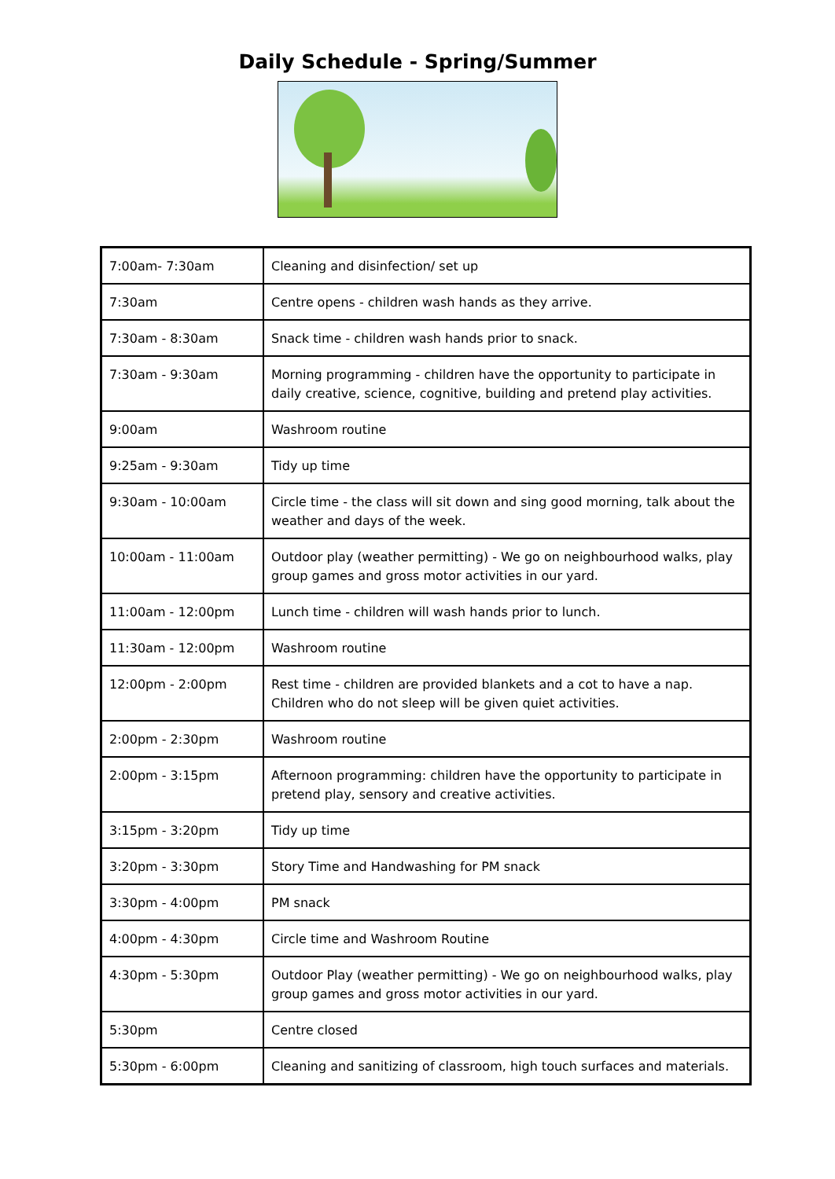Daily Schedule - Spring/Summer
| 7:00am- 7:30am | Cleaning and disinfection/ set up |
| 7:30am | Centre opens - children wash hands as they arrive. |
| 7:30am - 8:30am | Snack time - children wash hands prior to snack. |
| 7:30am - 9:30am | Morning programming - children have the opportunity to participate in daily creative, science, cognitive, building and pretend play activities. |
| 9:00am | Washroom routine |
| 9:25am - 9:30am | Tidy up time |
| 9:30am - 10:00am | Circle time - the class will sit down and sing good morning, talk about the weather and days of the week. |
| 10:00am - 11:00am | Outdoor play (weather permitting) - We go on neighbourhood walks, play group games and gross motor activities in our yard. |
| 11:00am - 12:00pm | Lunch time - children will wash hands prior to lunch. |
| 11:30am - 12:00pm | Washroom routine |
| 12:00pm - 2:00pm | Rest time - children are provided blankets and a cot to have a nap. Children who do not sleep will be given quiet activities. |
| 2:00pm - 2:30pm | Washroom routine |
| 2:00pm - 3:15pm | Afternoon programming: children have the opportunity to participate in pretend play, sensory and creative activities. |
| 3:15pm - 3:20pm | Tidy up time |
| 3:20pm - 3:30pm | Story Time and Handwashing for PM snack |
| 3:30pm - 4:00pm | PM snack |
| 4:00pm - 4:30pm | Circle time and Washroom Routine |
| 4:30pm - 5:30pm | Outdoor Play (weather permitting) - We go on neighbourhood walks, play group games and gross motor activities in our yard. |
| 5:30pm | Centre closed |
| 5:30pm - 6:00pm | Cleaning and sanitizing of classroom, high touch surfaces and materials. |